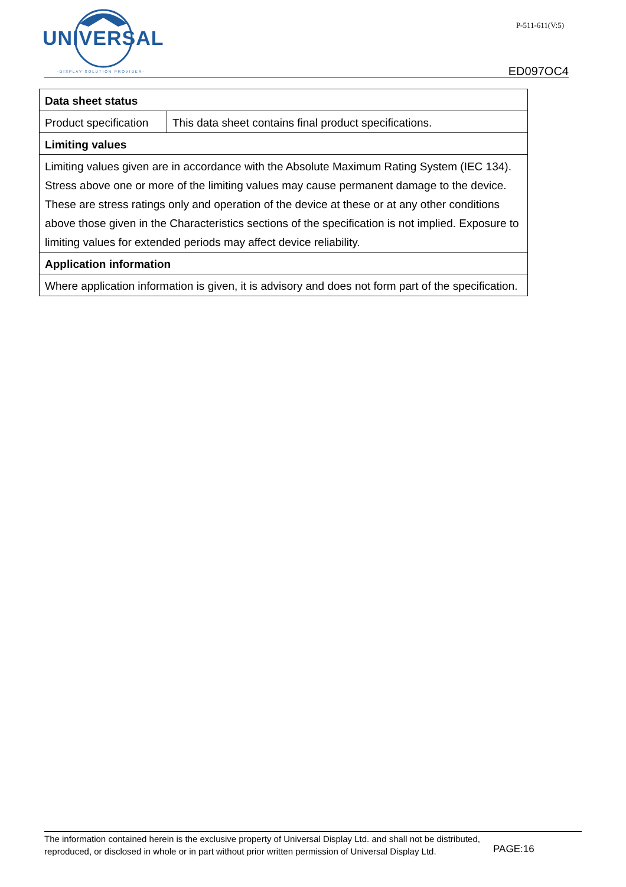UNIVERSAL
-DISPLAY SOLUTION PROVIDER-
P-511-611(V:5)
ED097OC4
| Data sheet status | |
| --- | --- |
| Product specification | This data sheet contains final product specifications. |
| Limiting values | |
| Limiting values given are in accordance with the Absolute Maximum Rating System (IEC 134). Stress above one or more of the limiting values may cause permanent damage to the device. These are stress ratings only and operation of the device at these or at any other conditions above those given in the Characteristics sections of the specification is not implied. Exposure to limiting values for extended periods may affect device reliability. | |
| Application information | |
| Where application information is given, it is advisory and does not form part of the specification. | |
The information contained herein is the exclusive property of Universal Display Ltd. and shall not be distributed,
reproduced, or disclosed in whole or in part without prior written permission of Universal Display Ltd.
PAGE:16